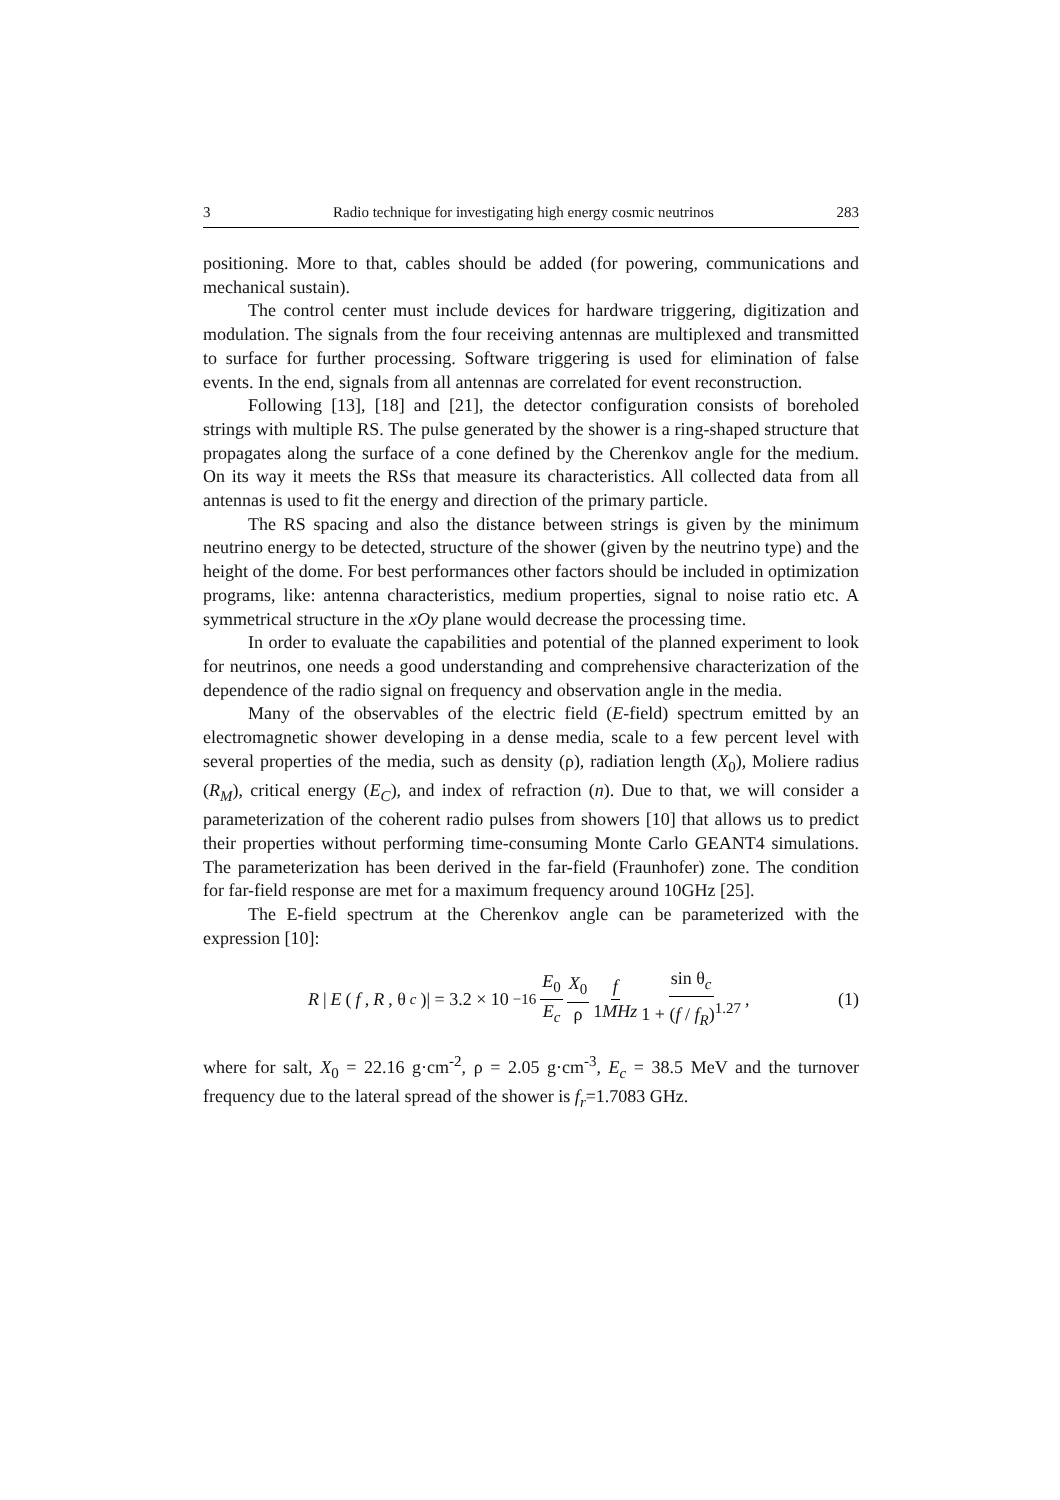3 Radio technique for investigating high energy cosmic neutrinos 283
positioning. More to that, cables should be added (for powering, communications and mechanical sustain).
The control center must include devices for hardware triggering, digitization and modulation. The signals from the four receiving antennas are multiplexed and transmitted to surface for further processing. Software triggering is used for elimination of false events. In the end, signals from all antennas are correlated for event reconstruction.
Following [13], [18] and [21], the detector configuration consists of boreholed strings with multiple RS. The pulse generated by the shower is a ring-shaped structure that propagates along the surface of a cone defined by the Cherenkov angle for the medium. On its way it meets the RSs that measure its characteristics. All collected data from all antennas is used to fit the energy and direction of the primary particle.
The RS spacing and also the distance between strings is given by the minimum neutrino energy to be detected, structure of the shower (given by the neutrino type) and the height of the dome. For best performances other factors should be included in optimization programs, like: antenna characteristics, medium properties, signal to noise ratio etc. A symmetrical structure in the xOy plane would decrease the processing time.
In order to evaluate the capabilities and potential of the planned experiment to look for neutrinos, one needs a good understanding and comprehensive characterization of the dependence of the radio signal on frequency and observation angle in the media.
Many of the observables of the electric field (E-field) spectrum emitted by an electromagnetic shower developing in a dense media, scale to a few percent level with several properties of the media, such as density (ρ), radiation length (X<sub>0</sub>), Moliere radius (R<sub>M</sub>), critical energy (E<sub>C</sub>), and index of refraction (n). Due to that, we will consider a parameterization of the coherent radio pulses from showers [10] that allows us to predict their properties without performing time-consuming Monte Carlo GEANT4 simulations. The parameterization has been derived in the far-field (Fraunhofer) zone. The condition for far-field response are met for a maximum frequency around 10GHz [25].
The E-field spectrum at the Cherenkov angle can be parameterized with the expression [10]:
R | E (f, R, θ<sub>c</sub>)| = 3.2 × 10<sup>−16</sup> E<sub>0</sub> E<sub>c</sub> X<sub>0</sub> ρ f 1MHz sin θ<sub>c</sub> 1 + (f / f<sub>R</sub>)<sup>1.27</sup> ,
(1)
where for salt, X<sub>0</sub> = 22.16 g·cm<sup>-2</sup>, ρ = 2.05 g·cm<sup>-3</sup>, E<sub>c</sub> = 38.5 MeV and the turnover frequency due to the lateral spread of the shower is f<sub>r</sub>=1.7083 GHz.